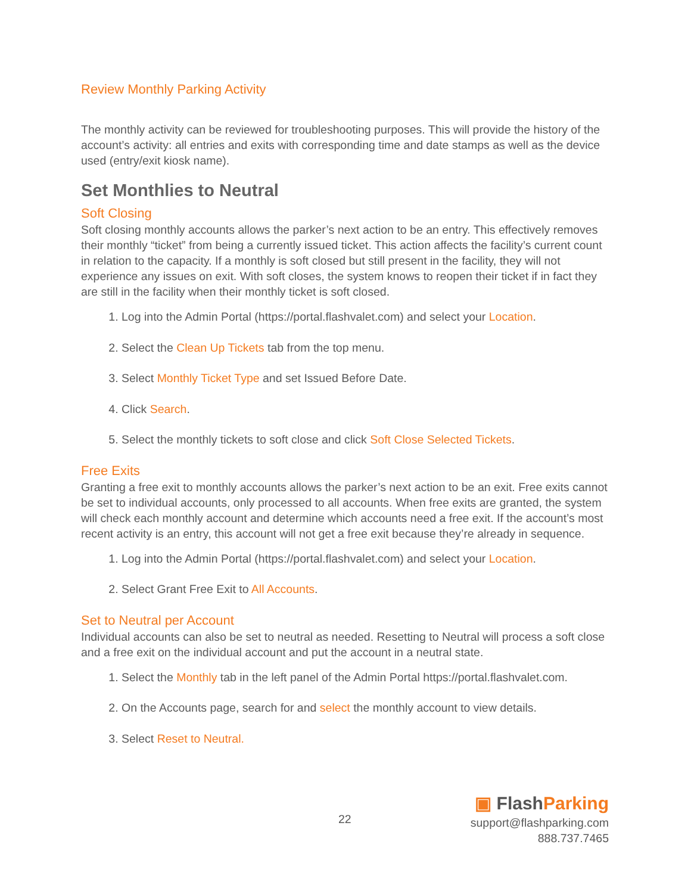Review Monthly Parking Activity
The monthly activity can be reviewed for troubleshooting purposes. This will provide the history of the account’s activity: all entries and exits with corresponding time and date stamps as well as the device used (entry/exit kiosk name).
Set Monthlies to Neutral
Soft Closing
Soft closing monthly accounts allows the parker’s next action to be an entry. This effectively removes their monthly “ticket” from being a currently issued ticket. This action affects the facility’s current count in relation to the capacity. If a monthly is soft closed but still present in the facility, they will not experience any issues on exit. With soft closes, the system knows to reopen their ticket if in fact they are still in the facility when their monthly ticket is soft closed.
1. Log into the Admin Portal (https://portal.flashvalet.com) and select your Location.
2. Select the Clean Up Tickets tab from the top menu.
3. Select Monthly Ticket Type and set Issued Before Date.
4. Click Search.
5. Select the monthly tickets to soft close and click Soft Close Selected Tickets.
Free Exits
Granting a free exit to monthly accounts allows the parker’s next action to be an exit. Free exits cannot be set to individual accounts, only processed to all accounts. When free exits are granted, the system will check each monthly account and determine which accounts need a free exit. If the account’s most recent activity is an entry, this account will not get a free exit because they’re already in sequence.
1. Log into the Admin Portal (https://portal.flashvalet.com) and select your Location.
2. Select Grant Free Exit to All Accounts.
Set to Neutral per Account
Individual accounts can also be set to neutral as needed. Resetting to Neutral will process a soft close and a free exit on the individual account and put the account in a neutral state.
1. Select the Monthly tab in the left panel of the Admin Portal https://portal.flashvalet.com.
2. On the Accounts page, search for and select the monthly account to view details.
3. Select Reset to Neutral.
22
▣ FlashParking
support@flashparking.com
888.737.7465